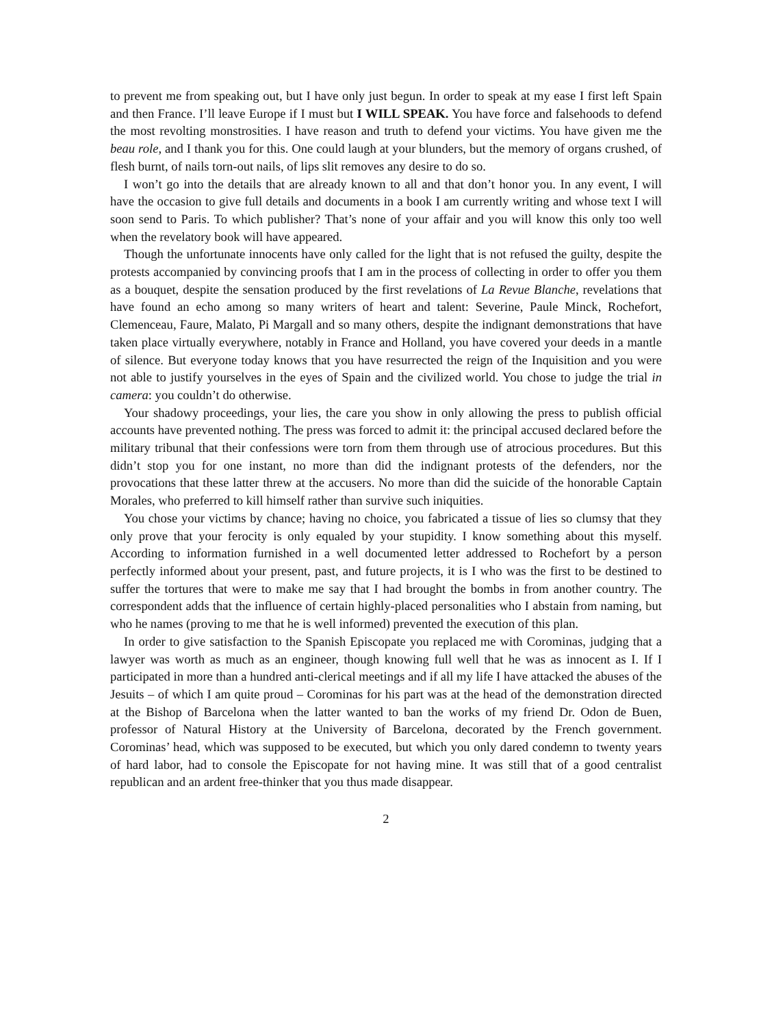to prevent me from speaking out, but I have only just begun. In order to speak at my ease I first left Spain and then France. I’ll leave Europe if I must but I WILL SPEAK. You have force and falsehoods to defend the most revolting monstrosities. I have reason and truth to defend your victims. You have given me the beau role, and I thank you for this. One could laugh at your blunders, but the memory of organs crushed, of flesh burnt, of nails torn-out nails, of lips slit removes any desire to do so.
I won’t go into the details that are already known to all and that don’t honor you. In any event, I will have the occasion to give full details and documents in a book I am currently writing and whose text I will soon send to Paris. To which publisher? That’s none of your affair and you will know this only too well when the revelatory book will have appeared.
Though the unfortunate innocents have only called for the light that is not refused the guilty, despite the protests accompanied by convincing proofs that I am in the process of collecting in order to offer you them as a bouquet, despite the sensation produced by the first revelations of La Revue Blanche, revelations that have found an echo among so many writers of heart and talent: Severine, Paule Minck, Rochefort, Clemenceau, Faure, Malato, Pi Margall and so many others, despite the indignant demonstrations that have taken place virtually everywhere, notably in France and Holland, you have covered your deeds in a mantle of silence. But everyone today knows that you have resurrected the reign of the Inquisition and you were not able to justify yourselves in the eyes of Spain and the civilized world. You chose to judge the trial in camera: you couldn’t do otherwise.
Your shadowy proceedings, your lies, the care you show in only allowing the press to publish official accounts have prevented nothing. The press was forced to admit it: the principal accused declared before the military tribunal that their confessions were torn from them through use of atrocious procedures. But this didn’t stop you for one instant, no more than did the indignant protests of the defenders, nor the provocations that these latter threw at the accusers. No more than did the suicide of the honorable Captain Morales, who preferred to kill himself rather than survive such iniquities.
You chose your victims by chance; having no choice, you fabricated a tissue of lies so clumsy that they only prove that your ferocity is only equaled by your stupidity. I know something about this myself. According to information furnished in a well documented letter addressed to Rochefort by a person perfectly informed about your present, past, and future projects, it is I who was the first to be destined to suffer the tortures that were to make me say that I had brought the bombs in from another country. The correspondent adds that the influence of certain highly-placed personalities who I abstain from naming, but who he names (proving to me that he is well informed) prevented the execution of this plan.
In order to give satisfaction to the Spanish Episcopate you replaced me with Corominas, judging that a lawyer was worth as much as an engineer, though knowing full well that he was as innocent as I. If I participated in more than a hundred anti-clerical meetings and if all my life I have attacked the abuses of the Jesuits – of which I am quite proud – Corominas for his part was at the head of the demonstration directed at the Bishop of Barcelona when the latter wanted to ban the works of my friend Dr. Odon de Buen, professor of Natural History at the University of Barcelona, decorated by the French government. Corominas’ head, which was supposed to be executed, but which you only dared condemn to twenty years of hard labor, had to console the Episcopate for not having mine. It was still that of a good centralist republican and an ardent free-thinker that you thus made disappear.
2